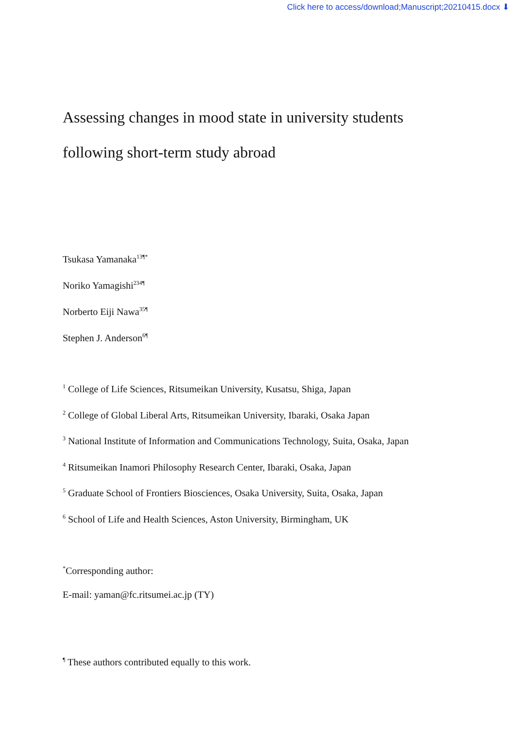Click here to access/download;Manuscript;20210415.docx ⬇
Assessing changes in mood state in university students
following short-term study abroad
Tsukasa Yamanaka<sup>13¶*</sup>
Noriko Yamagishi<sup>234¶</sup>
Norberto Eiji Nawa<sup>35¶</sup>
Stephen J. Anderson<sup>6¶</sup>
<sup>1</sup> College of Life Sciences, Ritsumeikan University, Kusatsu, Shiga, Japan
<sup>2</sup> College of Global Liberal Arts, Ritsumeikan University, Ibaraki, Osaka Japan
<sup>3</sup> National Institute of Information and Communications Technology, Suita, Osaka, Japan
<sup>4</sup> Ritsumeikan Inamori Philosophy Research Center, Ibaraki, Osaka, Japan
<sup>5</sup> Graduate School of Frontiers Biosciences, Osaka University, Suita, Osaka, Japan
<sup>6</sup> School of Life and Health Sciences, Aston University, Birmingham, UK
<sup>*</sup> Corresponding author:
E-mail: yaman@fc.ritsumei.ac.jp (TY)
<sup>¶</sup> These authors contributed equally to this work.